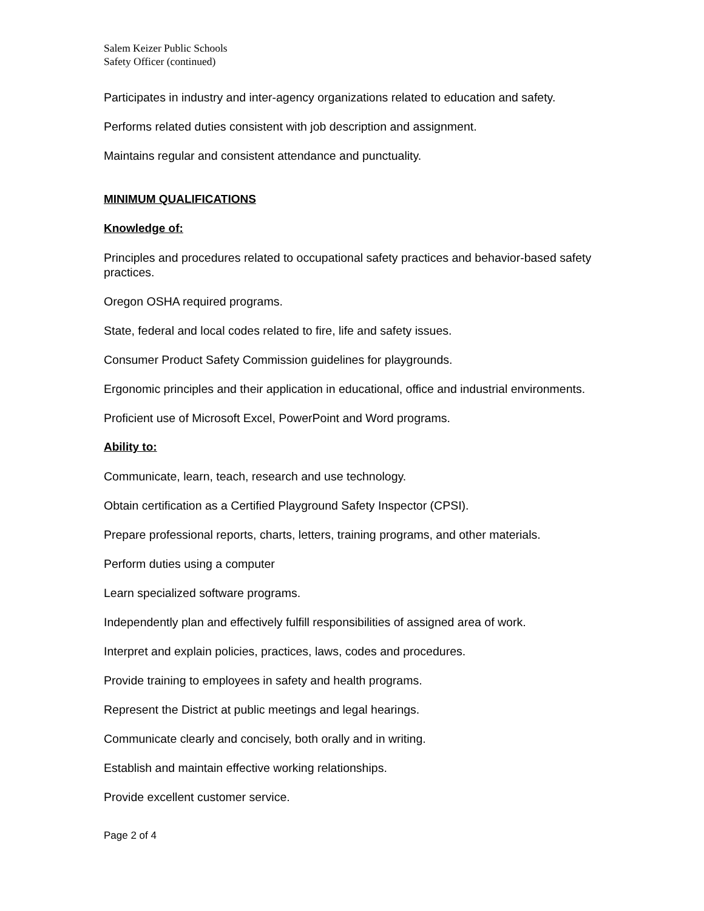Salem Keizer Public Schools
Safety Officer (continued)
Participates in industry and inter-agency organizations related to education and safety.
Performs related duties consistent with job description and assignment.
Maintains regular and consistent attendance and punctuality.
MINIMUM QUALIFICATIONS
Knowledge of:
Principles and procedures related to occupational safety practices and behavior-based safety practices.
Oregon OSHA required programs.
State, federal and local codes related to fire, life and safety issues.
Consumer Product Safety Commission guidelines for playgrounds.
Ergonomic principles and their application in educational, office and industrial environments.
Proficient use of Microsoft Excel, PowerPoint and Word programs.
Ability to:
Communicate, learn, teach, research and use technology.
Obtain certification as a Certified Playground Safety Inspector (CPSI).
Prepare professional reports, charts, letters, training programs, and other materials.
Perform duties using a computer
Learn specialized software programs.
Independently plan and effectively fulfill responsibilities of assigned area of work.
Interpret and explain policies, practices, laws, codes and procedures.
Provide training to employees in safety and health programs.
Represent the District at public meetings and legal hearings.
Communicate clearly and concisely, both orally and in writing.
Establish and maintain effective working relationships.
Provide excellent customer service.
Page 2 of 4